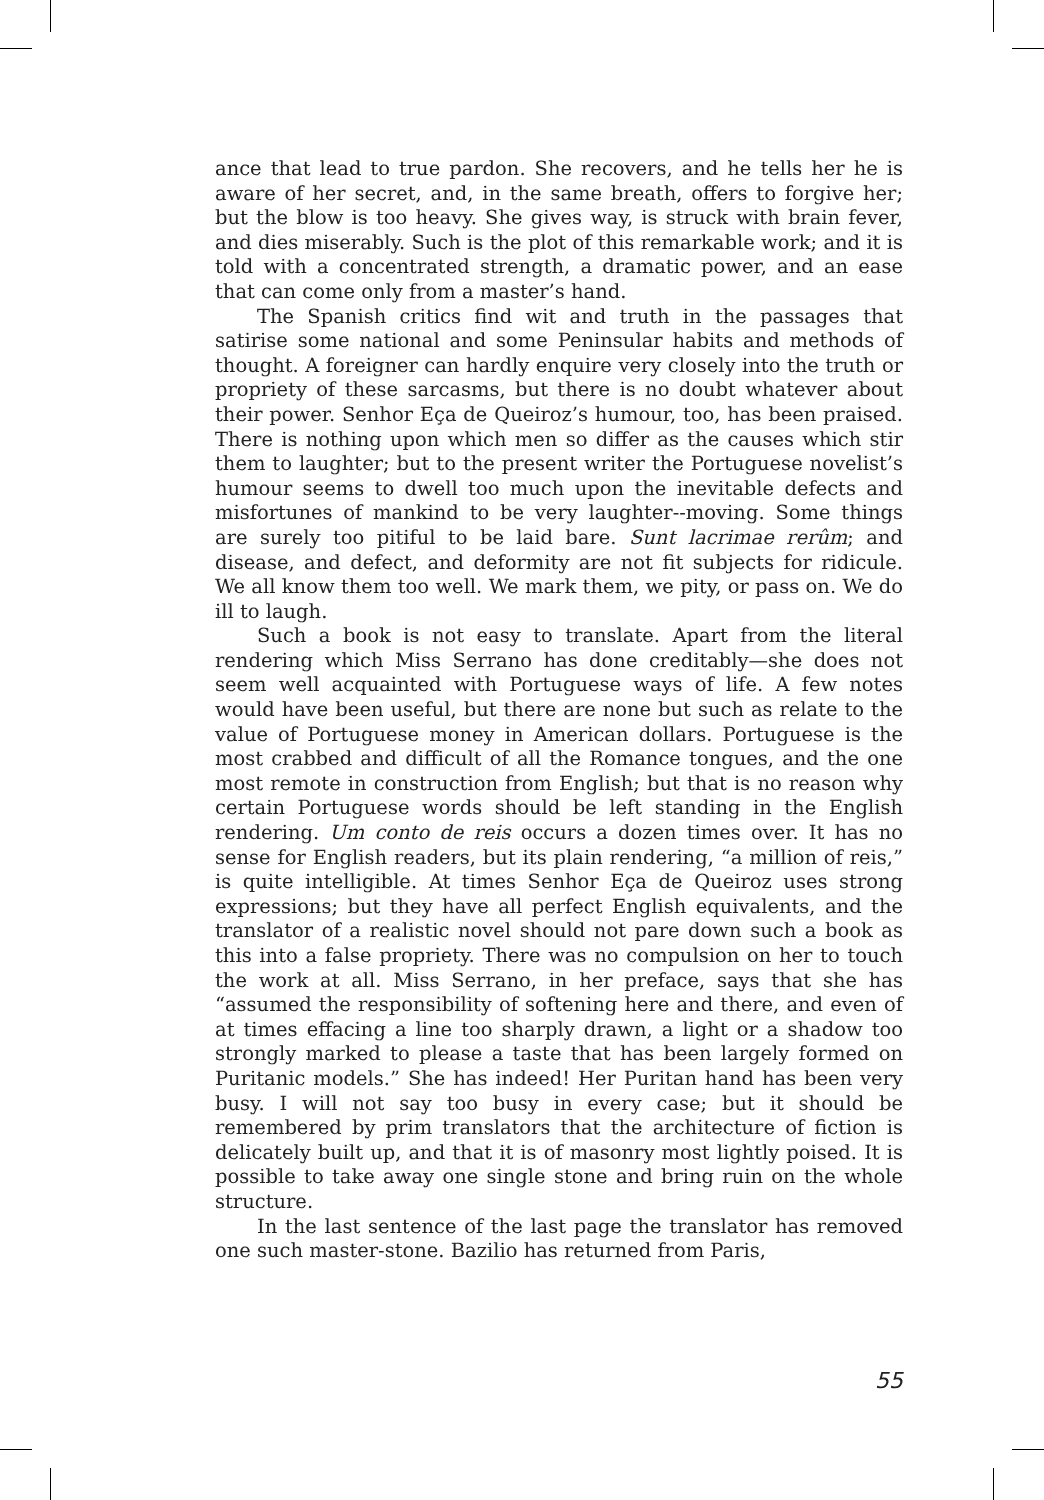ance that lead to true pardon. She recovers, and he tells her he is aware of her secret, and, in the same breath, offers to forgive her; but the blow is too heavy. She gives way, is struck with brain fever, and dies miserably. Such is the plot of this remarkable work; and it is told with a concentrated strength, a dramatic power, and an ease that can come only from a master’s hand.
The Spanish critics find wit and truth in the passages that satirise some national and some Peninsular habits and methods of thought. A foreigner can hardly enquire very closely into the truth or propriety of these sarcasms, but there is no doubt whatever about their power. Senhor Eça de Queiroz’s humour, too, has been praised. There is nothing upon which men so differ as the causes which stir them to laughter; but to the present writer the Portuguese novelist’s humour seems to dwell too much upon the inevitable defects and misfortunes of mankind to be very laughter--moving. Some things are surely too pitiful to be laid bare. Sunt lacrimae rerûm; and disease, and defect, and deformity are not fit subjects for ridicule. We all know them too well. We mark them, we pity, or pass on. We do ill to laugh.
Such a book is not easy to translate. Apart from the literal rendering which Miss Serrano has done creditably—she does not seem well acquainted with Portuguese ways of life. A few notes would have been useful, but there are none but such as relate to the value of Portuguese money in American dollars. Portuguese is the most crabbed and difficult of all the Romance tongues, and the one most remote in construction from English; but that is no reason why certain Portuguese words should be left standing in the English rendering. Um conto de reis occurs a dozen times over. It has no sense for English readers, but its plain rendering, “a million of reis,” is quite intelligible. At times Senhor Eça de Queiroz uses strong expressions; but they have all perfect English equivalents, and the translator of a realistic novel should not pare down such a book as this into a false propriety. There was no compulsion on her to touch the work at all. Miss Serrano, in her preface, says that she has “assumed the responsibility of softening here and there, and even of at times effacing a line too sharply drawn, a light or a shadow too strongly marked to please a taste that has been largely formed on Puritanic models.” She has indeed! Her Puritan hand has been very busy. I will not say too busy in every case; but it should be remembered by prim translators that the architecture of fiction is delicately built up, and that it is of masonry most lightly poised. It is possible to take away one single stone and bring ruin on the whole structure.
In the last sentence of the last page the translator has removed one such master-stone. Bazilio has returned from Paris,
55